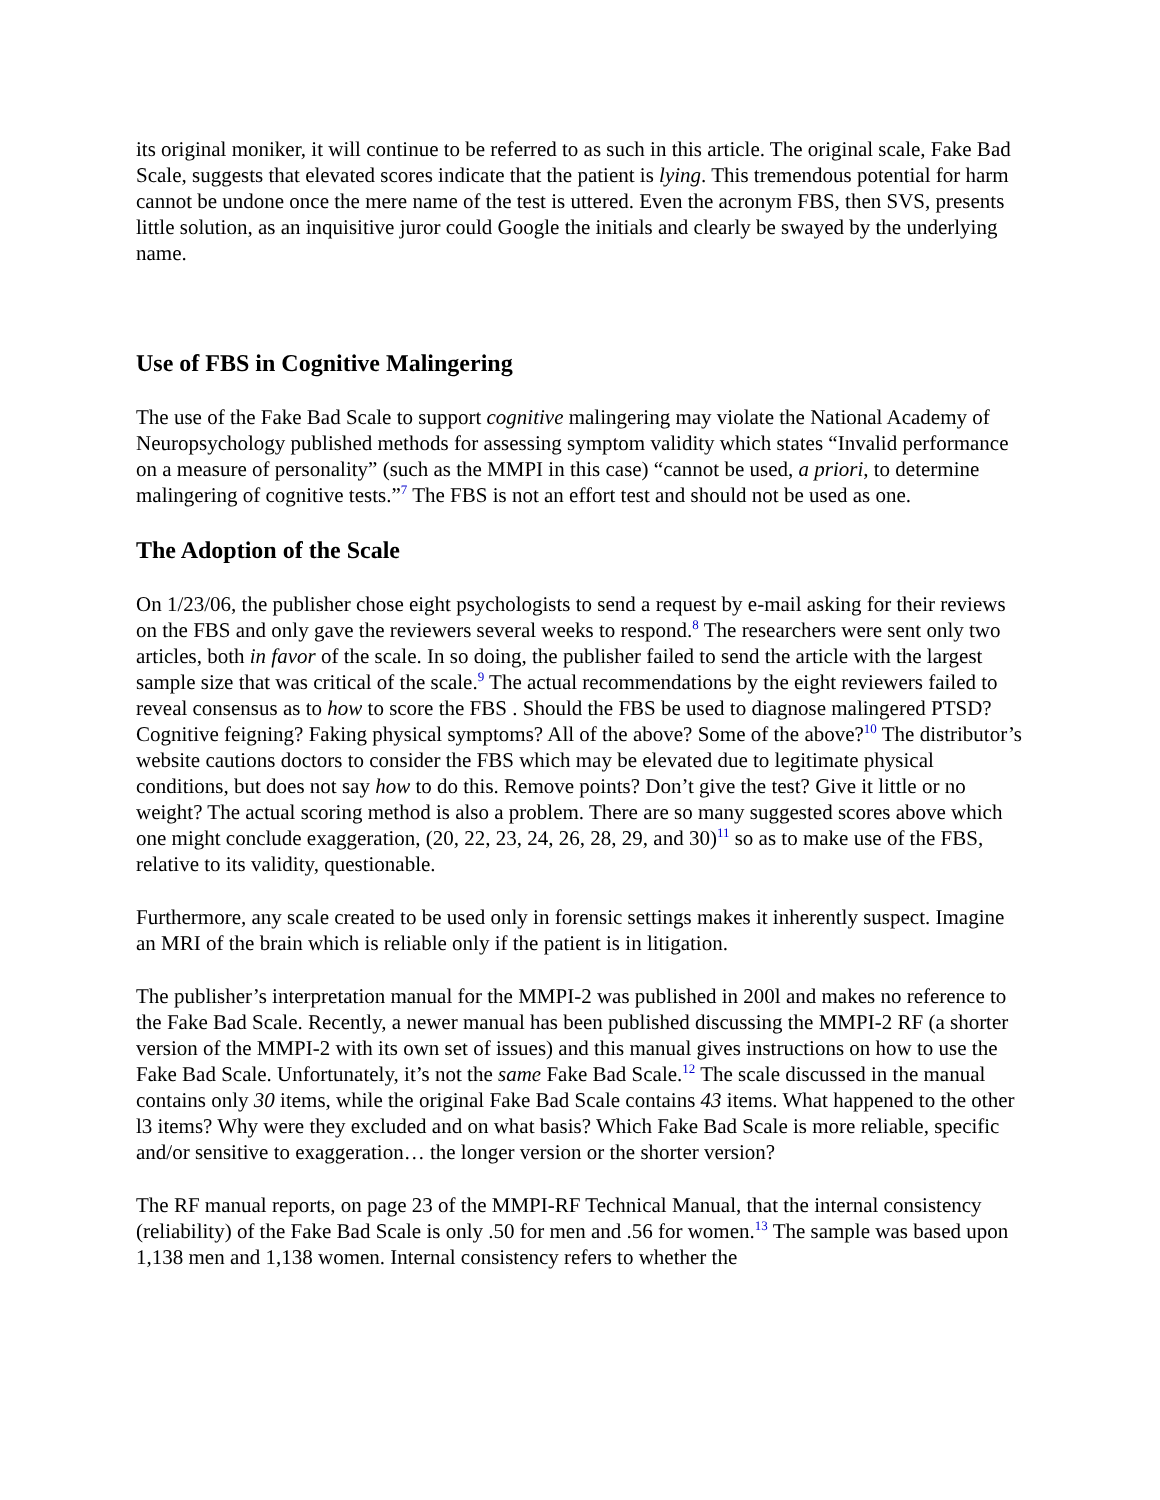its original moniker, it will continue to be referred to as such in this article. The original scale, Fake Bad Scale, suggests that elevated scores indicate that the patient is lying. This tremendous potential for harm cannot be undone once the mere name of the test is uttered. Even the acronym FBS, then SVS, presents little solution, as an inquisitive juror could Google the initials and clearly be swayed by the underlying name.
Use of FBS in Cognitive Malingering
The use of the Fake Bad Scale to support cognitive malingering may violate the National Academy of Neuropsychology published methods for assessing symptom validity which states “Invalid performance on a measure of personality” (such as the MMPI in this case) “cannot be used, a priori, to determine malingering of cognitive tests.”<sup>7</sup> The FBS is not an effort test and should not be used as one.
The Adoption of the Scale
On 1/23/06, the publisher chose eight psychologists to send a request by e-mail asking for their reviews on the FBS and only gave the reviewers several weeks to respond.<sup>8</sup> The researchers were sent only two articles, both in favor of the scale. In so doing, the publisher failed to send the article with the largest sample size that was critical of the scale.<sup>9</sup> The actual recommendations by the eight reviewers failed to reveal consensus as to how to score the FBS . Should the FBS be used to diagnose malingered PTSD? Cognitive feigning? Faking physical symptoms? All of the above? Some of the above?<sup>10</sup> The distributor’s website cautions doctors to consider the FBS which may be elevated due to legitimate physical conditions, but does not say how to do this. Remove points? Don’t give the test? Give it little or no weight? The actual scoring method is also a problem. There are so many suggested scores above which one might conclude exaggeration, (20, 22, 23, 24, 26, 28, 29, and 30)<sup>11</sup> so as to make use of the FBS, relative to its validity, questionable.
Furthermore, any scale created to be used only in forensic settings makes it inherently suspect. Imagine an MRI of the brain which is reliable only if the patient is in litigation.
The publisher’s interpretation manual for the MMPI-2 was published in 200l and makes no reference to the Fake Bad Scale. Recently, a newer manual has been published discussing the MMPI-2 RF (a shorter version of the MMPI-2 with its own set of issues) and this manual gives instructions on how to use the Fake Bad Scale. Unfortunately, it’s not the same Fake Bad Scale.<sup>12</sup> The scale discussed in the manual contains only 30 items, while the original Fake Bad Scale contains 43 items. What happened to the other l3 items? Why were they excluded and on what basis? Which Fake Bad Scale is more reliable, specific and/or sensitive to exaggeration… the longer version or the shorter version?
The RF manual reports, on page 23 of the MMPI-RF Technical Manual, that the internal consistency (reliability) of the Fake Bad Scale is only .50 for men and .56 for women.<sup>13</sup> The sample was based upon 1,138 men and 1,138 women. Internal consistency refers to whether the